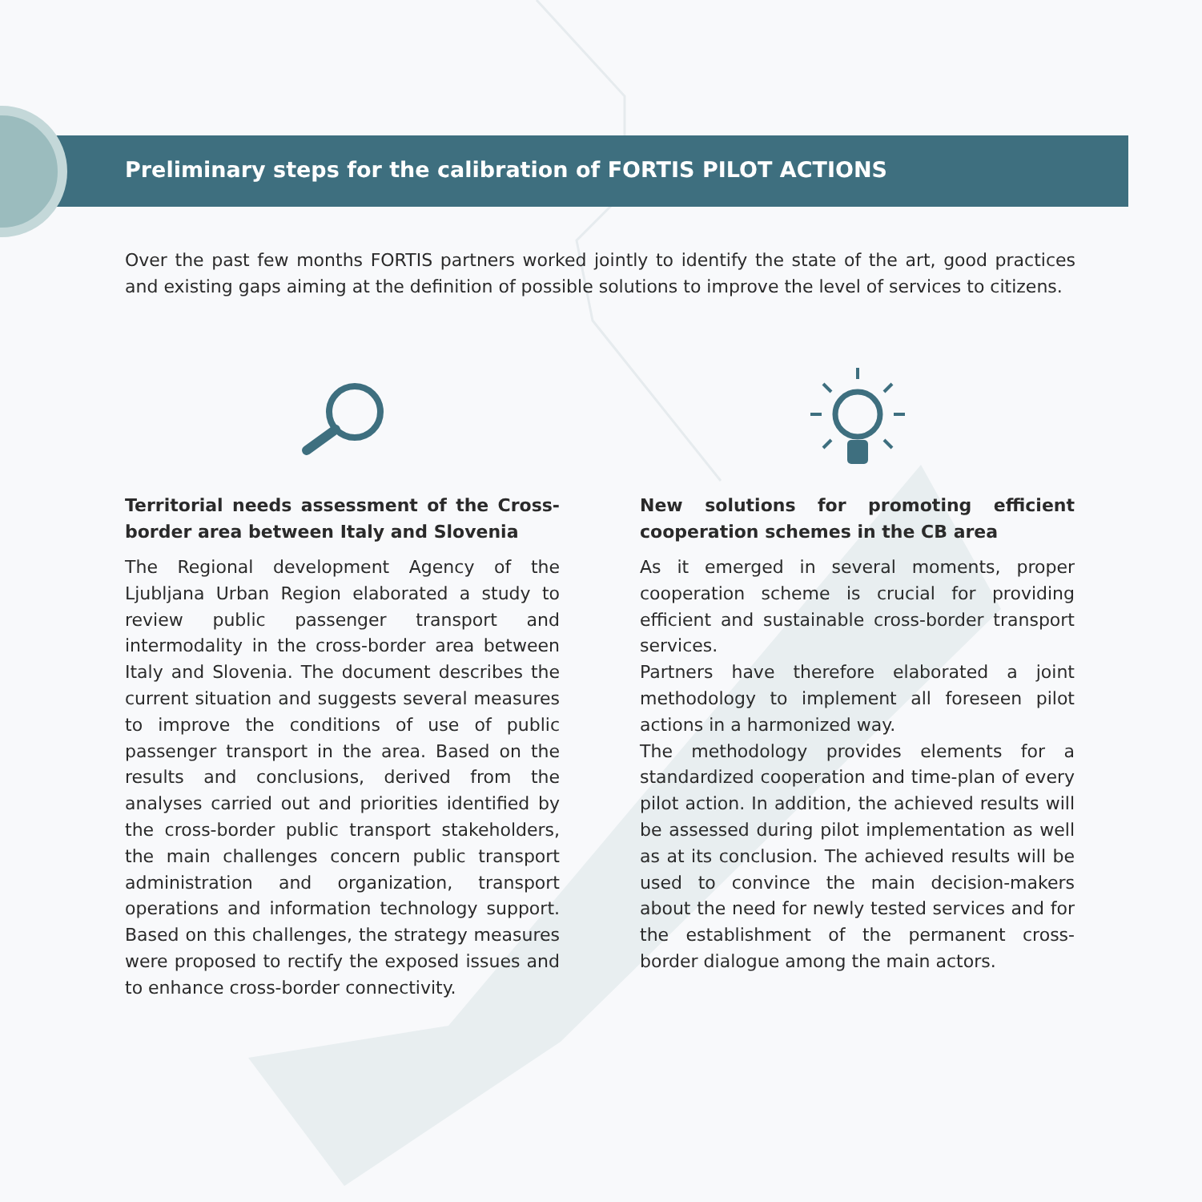Preliminary steps for the calibration of FORTIS PILOT ACTIONS
Over the past few months FORTIS partners worked jointly to identify the state of the art, good practices and existing gaps aiming at the definition of possible solutions to improve the level of services to citizens.
Territorial needs assessment of the Cross-border area between Italy and Slovenia
The Regional development Agency of the Ljubljana Urban Region elaborated a study to review public passenger transport and intermodality in the cross-border area between Italy and Slovenia. The document describes the current situation and suggests several measures to improve the conditions of use of public passenger transport in the area. Based on the results and conclusions, derived from the analyses carried out and priorities identified by the cross-border public transport stakeholders, the main challenges concern public transport administration and organization, transport operations and information technology support. Based on this challenges, the strategy measures were proposed to rectify the exposed issues and to enhance cross-border connectivity.
New solutions for promoting efficient cooperation schemes in the CB area
As it emerged in several moments, proper cooperation scheme is crucial for providing efficient and sustainable cross-border transport services.
Partners have therefore elaborated a joint methodology to implement all foreseen pilot actions in a harmonized way.
The methodology provides elements for a standardized cooperation and time-plan of every pilot action. In addition, the achieved results will be assessed during pilot implementation as well as at its conclusion. The achieved results will be used to convince the main decision-makers about the need for newly tested services and for the establishment of the permanent cross-border dialogue among the main actors.